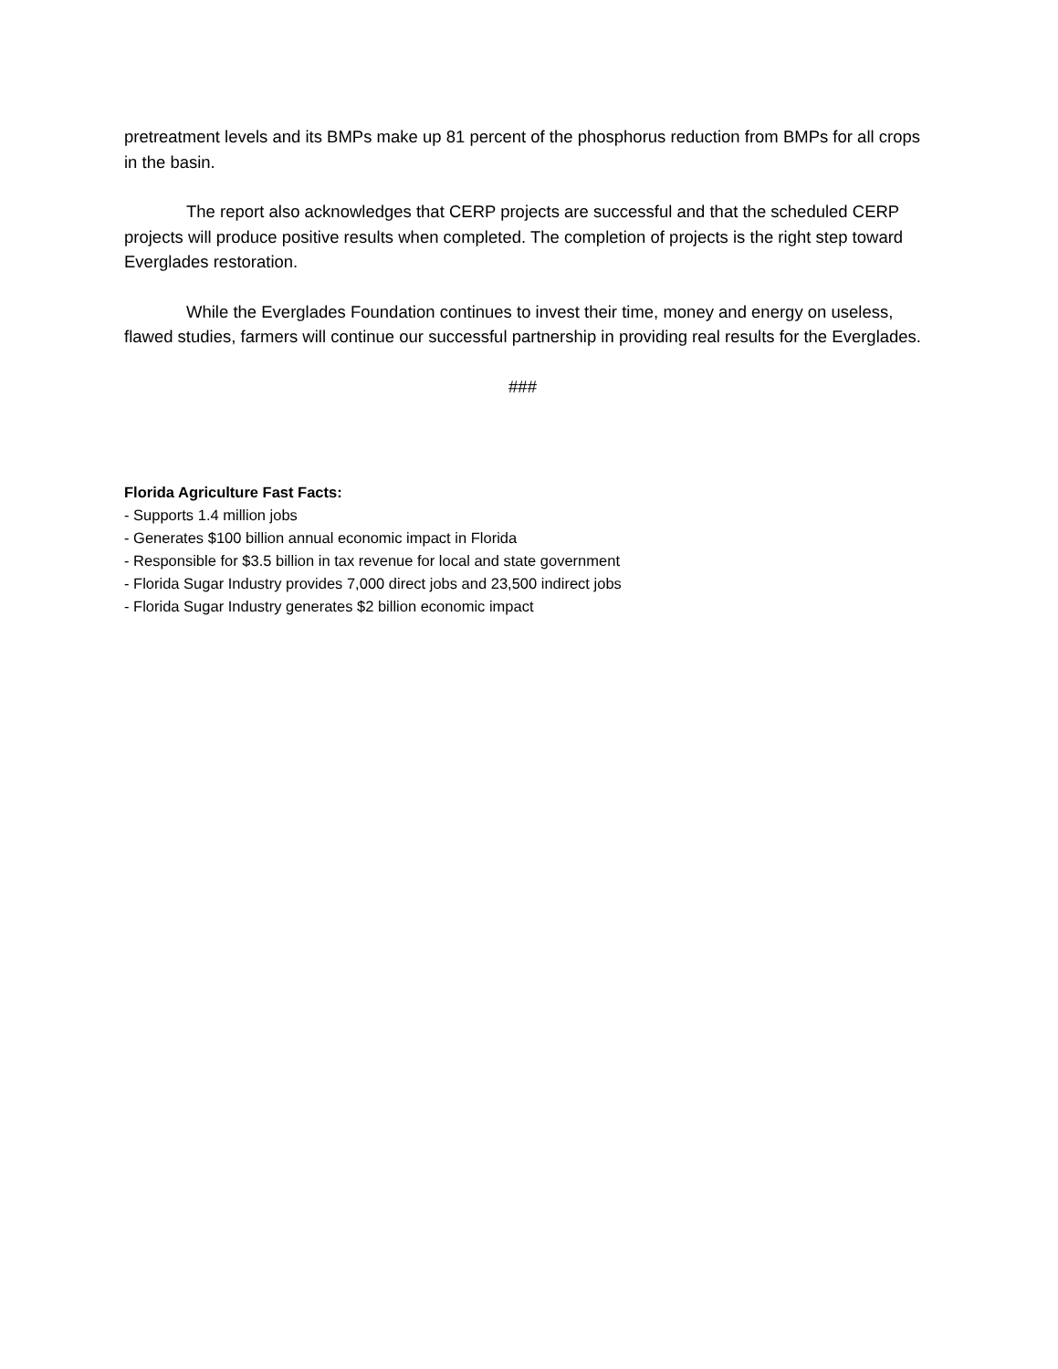pretreatment levels and its BMPs make up 81 percent of the phosphorus reduction from BMPs for all crops in the basin.
The report also acknowledges that CERP projects are successful and that the scheduled CERP projects will produce positive results when completed. The completion of projects is the right step toward Everglades restoration.
While the Everglades Foundation continues to invest their time, money and energy on useless, flawed studies, farmers will continue our successful partnership in providing real results for the Everglades.
###
Florida Agriculture Fast Facts:
- Supports 1.4 million jobs
- Generates $100 billion annual economic impact in Florida
- Responsible for $3.5 billion in tax revenue for local and state government
- Florida Sugar Industry provides 7,000 direct jobs and 23,500 indirect jobs
- Florida Sugar Industry generates $2 billion economic impact